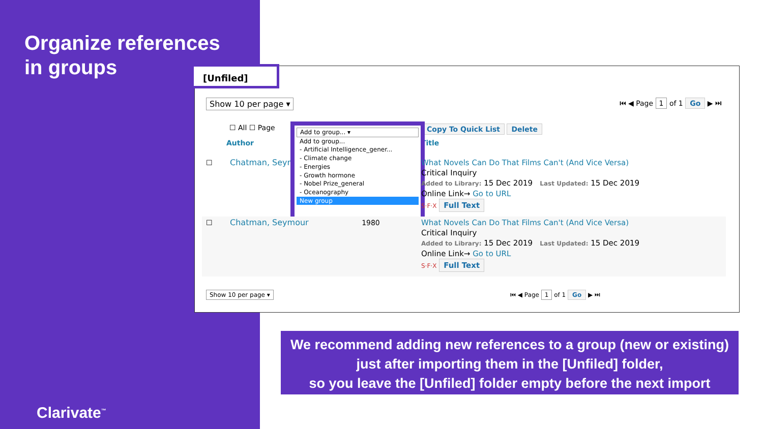Organize references
in groups
[Unfiled]
Show 10 per page ▾ ⏮ ◀ Page 1 of 1 Go ▶ ⏭
☐ All ☐ Page Copy To Quick List Delete
Author Title
☐ Chatman, Seymour
Add to group... ▾
Add to group...
- Artificial Intelligence_gener...
- Climate change
- Energies
- Growth hormone
- Nobel Prize_general
- Oceanography
New group
What Novels Can Do That Films Can't (And Vice Versa)
Critical Inquiry
Added to Library: 15 Dec 2019 Last Updated: 15 Dec 2019
Online Link→ Go to URL
S·F·X Full Text
☐ Chatman, Seymour 1980
What Novels Can Do That Films Can't (And Vice Versa)
Critical Inquiry
Added to Library: 15 Dec 2019 Last Updated: 15 Dec 2019
Online Link→ Go to URL
S·F·X Full Text
Show 10 per page ▾ ⏮ ◀ Page 1 of 1 Go ▶ ⏭
We recommend adding new references to a group (new or existing)
just after importing them in the [Unfiled] folder,
so you leave the [Unfiled] folder empty before the next import
Clarivate<sup>™</sup>